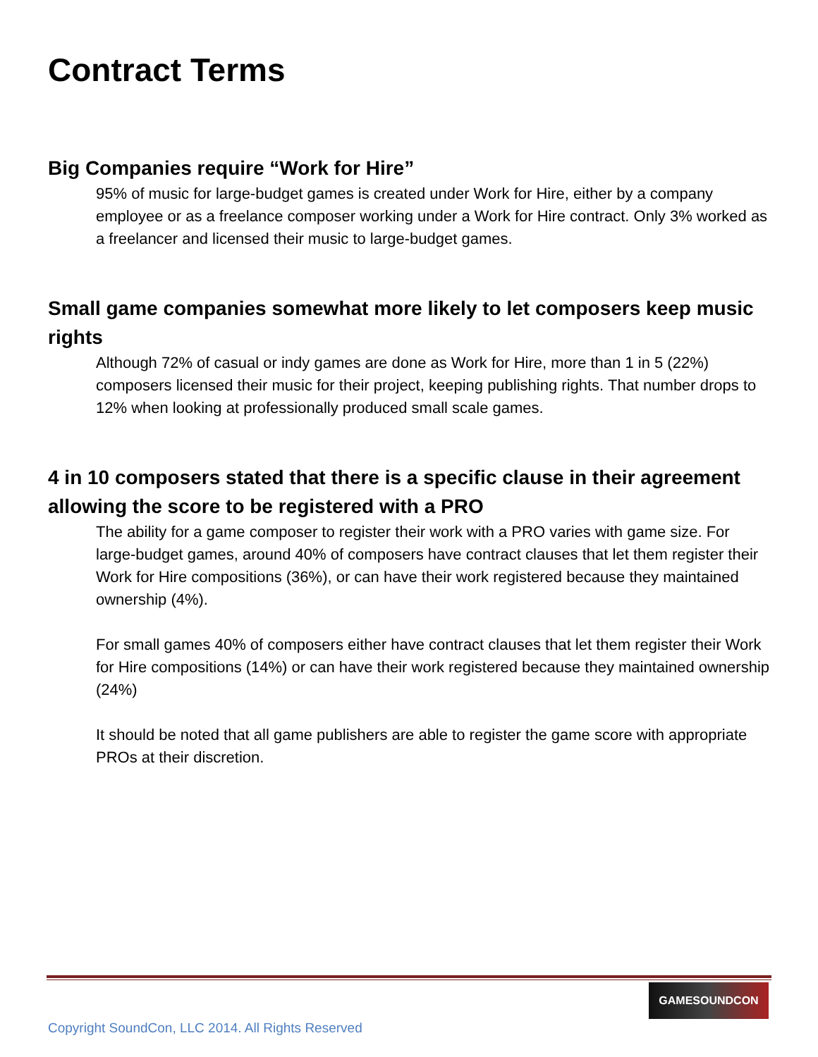Contract Terms
Big Companies require “Work for Hire”
95% of music for large-budget games is created under Work for Hire, either by a company employee or as a freelance composer working under a Work for Hire contract. Only 3% worked as a freelancer and licensed their music to large-budget games.
Small game companies somewhat more likely to let composers keep music rights
Although 72% of casual or indy games are done as Work for Hire, more than 1 in 5 (22%) composers licensed their music for their project, keeping publishing rights. That number drops to 12% when looking at professionally produced small scale games.
4 in 10 composers stated that there is a specific clause in their agreement allowing the score to be registered with a PRO
The ability for a game composer to register their work with a PRO varies with game size. For large-budget games, around 40% of composers have contract clauses that let them register their Work for Hire compositions (36%), or can have their work registered because they maintained ownership (4%).
For small games 40% of composers either have contract clauses that let them register their Work for Hire compositions (14%) or can have their work registered because they maintained ownership (24%)
It should be noted that all game publishers are able to register the game score with appropriate PROs at their discretion.
GAMESOUNDCON
Copyright SoundCon, LLC 2014. All Rights Reserved